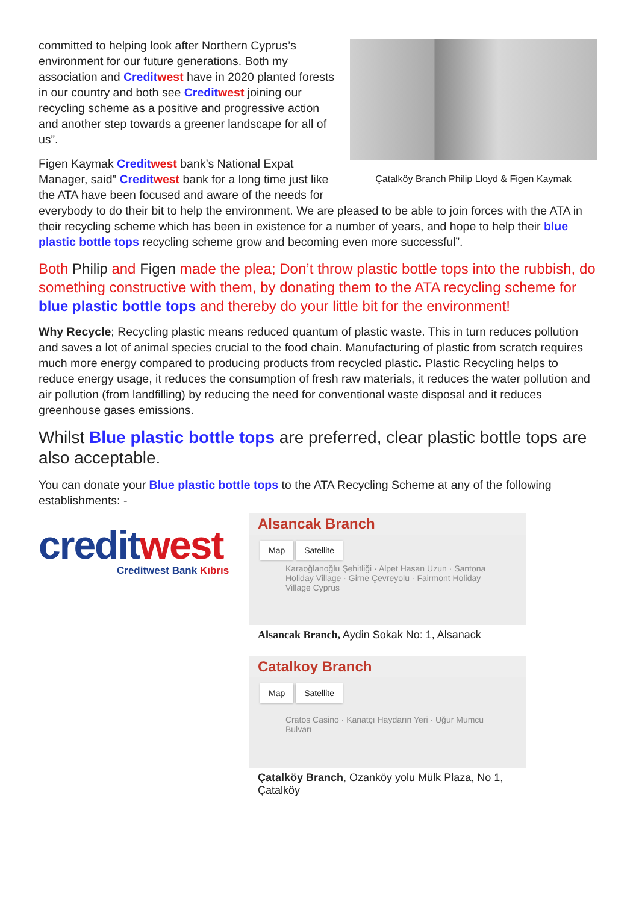Çatalköy Branch Philip Lloyd & Figen Kaymak
committed to helping look after Northern Cyprus’s environment for our future generations. Both my association and Credit west have in 2020 planted forests in our country and both see Credit west joining our recycling scheme as a positive and progressive action and another step towards a greener landscape for all of us”.
Figen Kaymak Credit west bank’s National Expat Manager, said” Credit west bank for a long time just like the ATA have been focused and aware of the needs for everybody to do their bit to help the environment. We are pleased to be able to join forces with the ATA in their recycling scheme which has been in existence for a number of years, and hope to help their blue plastic bottle tops recycling scheme grow and becoming even more successful”.
Both Philip and Figen made the plea; Don’t throw plastic bottle tops into the rubbish, do something constructive with them, by donating them to the ATA recycling scheme for blue plastic bottle tops and thereby do your little bit for the environment!
Why Recycle; Recycling plastic means reduced quantum of plastic waste. This in turn reduces pollution and saves a lot of animal species crucial to the food chain. Manufacturing of plastic from scratch requires much more energy compared to producing products from recycled plastic. Plastic Recycling helps to reduce energy usage, it reduces the consumption of fresh raw materials, it reduces the water pollution and air pollution (from landfilling) by reducing the need for conventional waste disposal and it reduces greenhouse gases emissions.
Whilst Blue plastic bottle tops are preferred, clear plastic bottle tops are also acceptable.
You can donate your Blue plastic bottle tops to the ATA Recycling Scheme at any of the following establishments: -
creditwest
Creditwest Bank Kıbrıs
Alsancak Branch
Map Satellite
Karaoğlanoğlu Şehitliği · Alpet Hasan Uzun · Santona Holiday Village · Girne Çevreyolu · Fairmont Holiday Village Cyprus
Alsancak Branch, Aydin Sokak No: 1, Alsanack
Catalkoy Branch
Map Satellite
Cratos Casino · Kanatçı Haydarın Yeri · Uğur Mumcu Bulvarı
Çatalköy Branch, Ozanköy yolu Mülk Plaza, No 1, Çatalköy